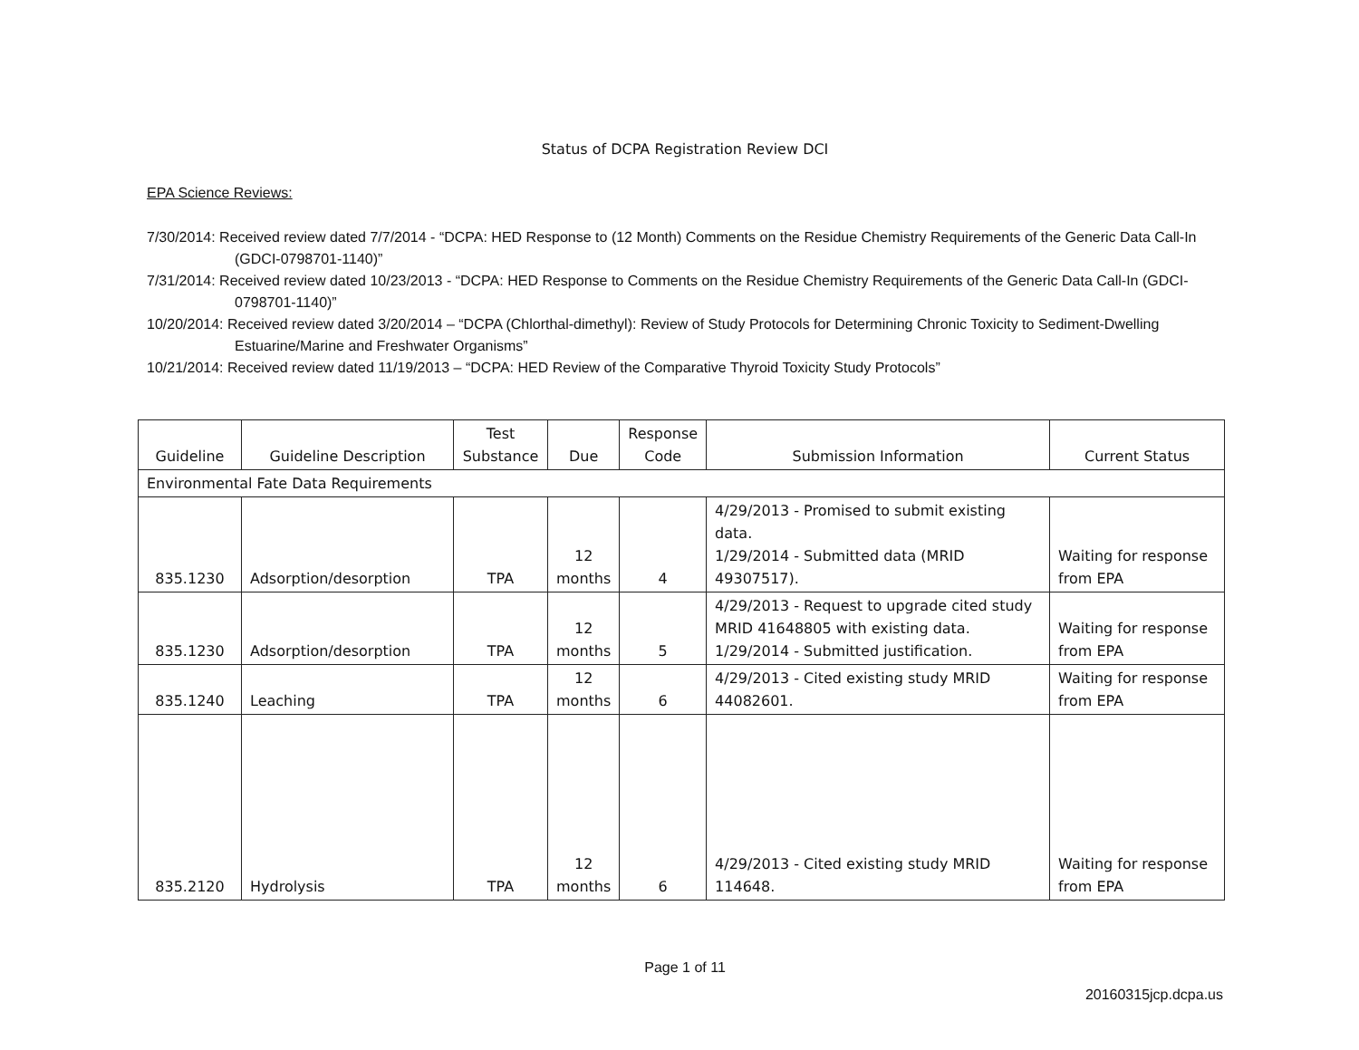Status of DCPA Registration Review DCI
EPA Science Reviews:
7/30/2014: Received review dated 7/7/2014 - “DCPA: HED Response to (12 Month) Comments on the Residue Chemistry Requirements of the Generic Data Call-In (GDCI-0798701-1140)”
7/31/2014: Received review dated 10/23/2013 - “DCPA: HED Response to Comments on the Residue Chemistry Requirements of the Generic Data Call-In (GDCI-0798701-1140)”
10/20/2014: Received review dated 3/20/2014 – “DCPA (Chlorthal-dimethyl): Review of Study Protocols for Determining Chronic Toxicity to Sediment-Dwelling Estuarine/Marine and Freshwater Organisms”
10/21/2014: Received review dated 11/19/2013 – “DCPA: HED Review of the Comparative Thyroid Toxicity Study Protocols”
| Guideline | Guideline Description | Test Substance | Due | Response Code | Submission Information | Current Status |
| --- | --- | --- | --- | --- | --- | --- |
| Environmental Fate Data Requirements | | | | | | |
| 835.1230 | Adsorption/desorption | TPA | 12 months | 4 | 4/29/2013 - Promised to submit existing data. 1/29/2014 - Submitted data (MRID 49307517). | Waiting for response from EPA |
| 835.1230 | Adsorption/desorption | TPA | 12 months | 5 | 4/29/2013 - Request to upgrade cited study MRID 41648805 with existing data. 1/29/2014 - Submitted justification. | Waiting for response from EPA |
| 835.1240 | Leaching | TPA | 12 months | 6 | 4/29/2013 - Cited existing study MRID 44082601. | Waiting for response from EPA |
| 835.2120 | Hydrolysis | TPA | 12 months | 6 | 4/29/2013 - Cited existing study MRID 114648. | Waiting for response from EPA |
Page 1 of 11
20160315jcp.dcpa.us